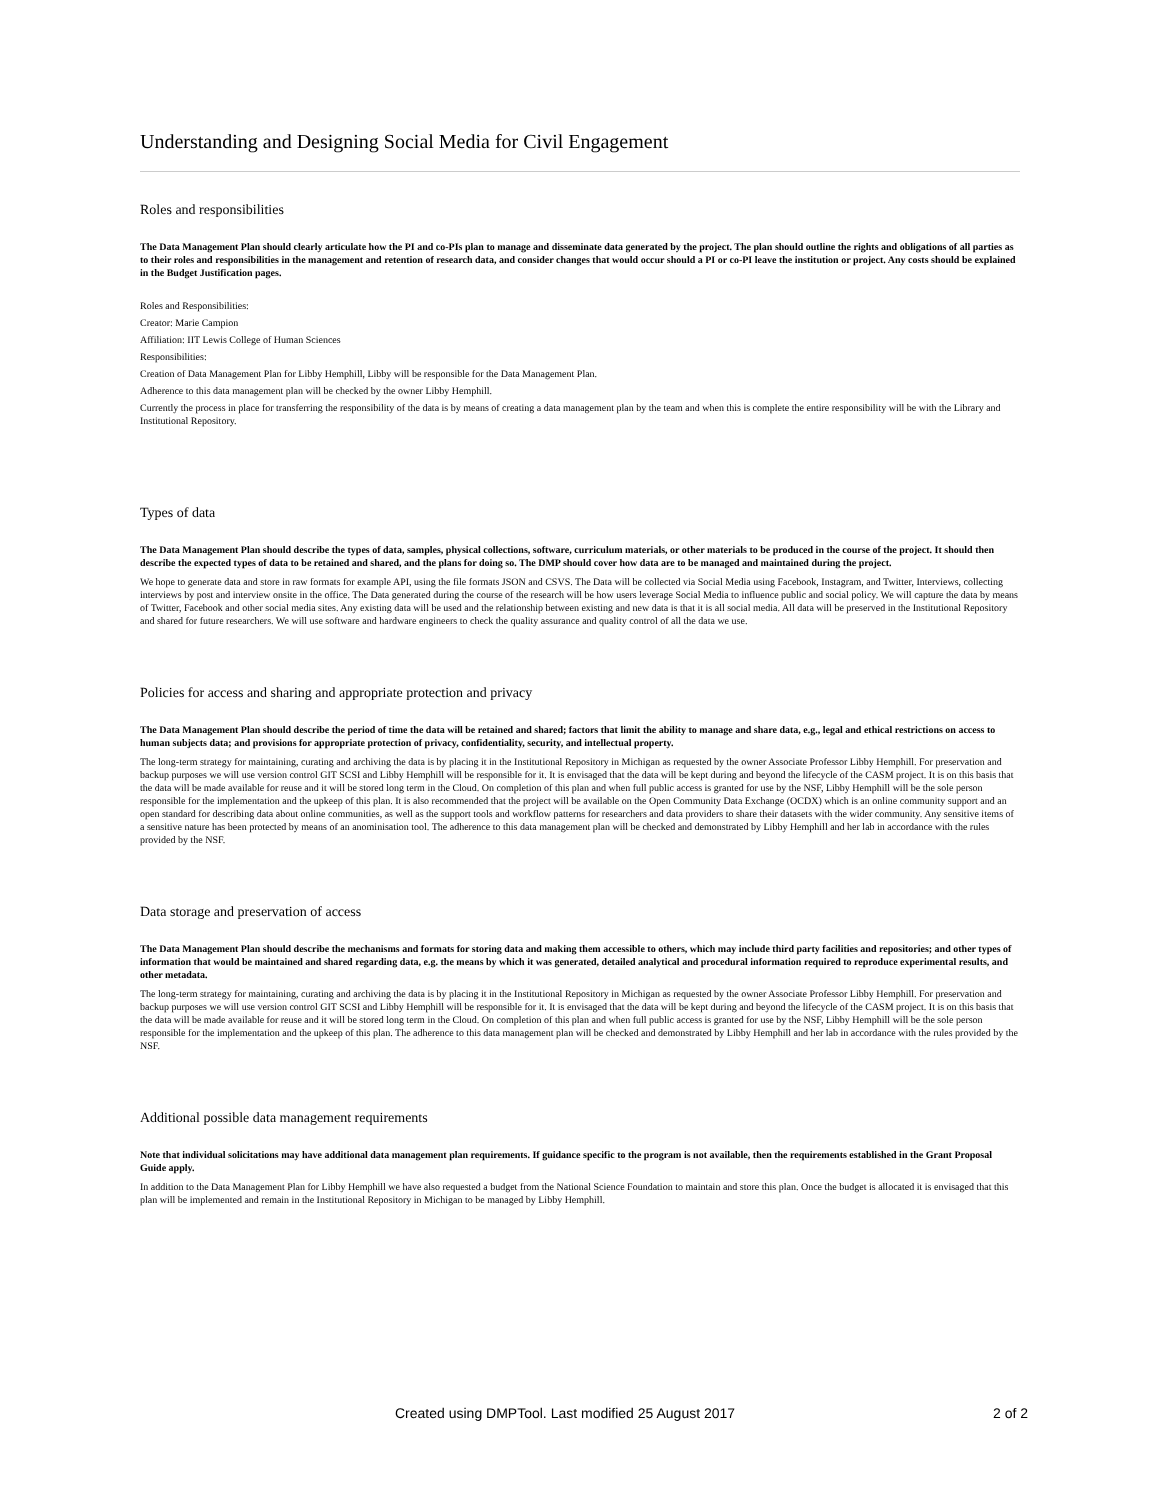Understanding and Designing Social Media for Civil Engagement
Roles and responsibilities
The Data Management Plan should clearly articulate how the PI and co-PIs plan to manage and disseminate data generated by the project. The plan should outline the rights and obligations of all parties as to their roles and responsibilities in the management and retention of research data, and consider changes that would occur should a PI or co-PI leave the institution or project. Any costs should be explained in the Budget Justification pages.
Roles and Responsibilities:
Creator: Marie Campion
Affiliation: IIT Lewis College of Human Sciences
Responsibilities:
Creation of Data Management Plan for Libby Hemphill, Libby will be responsible for the Data Management Plan.
Adherence to this data management plan will be checked by the owner Libby Hemphill.
Currently the process in place for transferring the responsibility of the data is by means of creating a data management plan by the team and when this is complete the entire responsibility will be with the Library and Institutional Repository.
Types of data
The Data Management Plan should describe the types of data, samples, physical collections, software, curriculum materials, or other materials to be produced in the course of the project. It should then describe the expected types of data to be retained and shared, and the plans for doing so. The DMP should cover how data are to be managed and maintained during the project.
We hope to generate data and store in raw formats for example API, using the file formats JSON and CSVS. The Data will be collected via Social Media using Facebook, Instagram, and Twitter, Interviews, collecting interviews by post and interview onsite in the office. The Data generated during the course of the research will be how users leverage Social Media to influence public and social policy. We will capture the data by means of Twitter, Facebook and other social media sites. Any existing data will be used and the relationship between existing and new data is that it is all social media. All data will be preserved in the Institutional Repository and shared for future researchers. We will use software and hardware engineers to check the quality assurance and quality control of all the data we use.
Policies for access and sharing and appropriate protection and privacy
The Data Management Plan should describe the period of time the data will be retained and shared; factors that limit the ability to manage and share data, e.g., legal and ethical restrictions on access to human subjects data; and provisions for appropriate protection of privacy, confidentiality, security, and intellectual property.
The long-term strategy for maintaining, curating and archiving the data is by placing it in the Institutional Repository in Michigan as requested by the owner Associate Professor Libby Hemphill. For preservation and backup purposes we will use version control GIT SCSI and Libby Hemphill will be responsible for it. It is envisaged that the data will be kept during and beyond the lifecycle of the CASM project. It is on this basis that the data will be made available for reuse and it will be stored long term in the Cloud. On completion of this plan and when full public access is granted for use by the NSF, Libby Hemphill will be the sole person responsible for the implementation and the upkeep of this plan. It is also recommended that the project will be available on the Open Community Data Exchange (OCDX) which is an online community support and an open standard for describing data about online communities, as well as the support tools and workflow patterns for researchers and data providers to share their datasets with the wider community. Any sensitive items of a sensitive nature has been protected by means of an anominisation tool. The adherence to this data management plan will be checked and demonstrated by Libby Hemphill and her lab in accordance with the rules provided by the NSF.
Data storage and preservation of access
The Data Management Plan should describe the mechanisms and formats for storing data and making them accessible to others, which may include third party facilities and repositories; and other types of information that would be maintained and shared regarding data, e.g. the means by which it was generated, detailed analytical and procedural information required to reproduce experimental results, and other metadata.
The long-term strategy for maintaining, curating and archiving the data is by placing it in the Institutional Repository in Michigan as requested by the owner Associate Professor Libby Hemphill. For preservation and backup purposes we will use version control GIT SCSI and Libby Hemphill will be responsible for it. It is envisaged that the data will be kept during and beyond the lifecycle of the CASM project. It is on this basis that the data will be made available for reuse and it will be stored long term in the Cloud. On completion of this plan and when full public access is granted for use by the NSF, Libby Hemphill will be the sole person responsible for the implementation and the upkeep of this plan. The adherence to this data management plan will be checked and demonstrated by Libby Hemphill and her lab in accordance with the rules provided by the NSF.
Additional possible data management requirements
Note that individual solicitations may have additional data management plan requirements. If guidance specific to the program is not available, then the requirements established in the Grant Proposal Guide apply.
In addition to the Data Management Plan for Libby Hemphill we have also requested a budget from the National Science Foundation to maintain and store this plan. Once the budget is allocated it is envisaged that this plan will be implemented and remain in the Institutional Repository in Michigan to be managed by Libby Hemphill.
Created using DMPTool. Last modified 25 August 2017 2 of 2